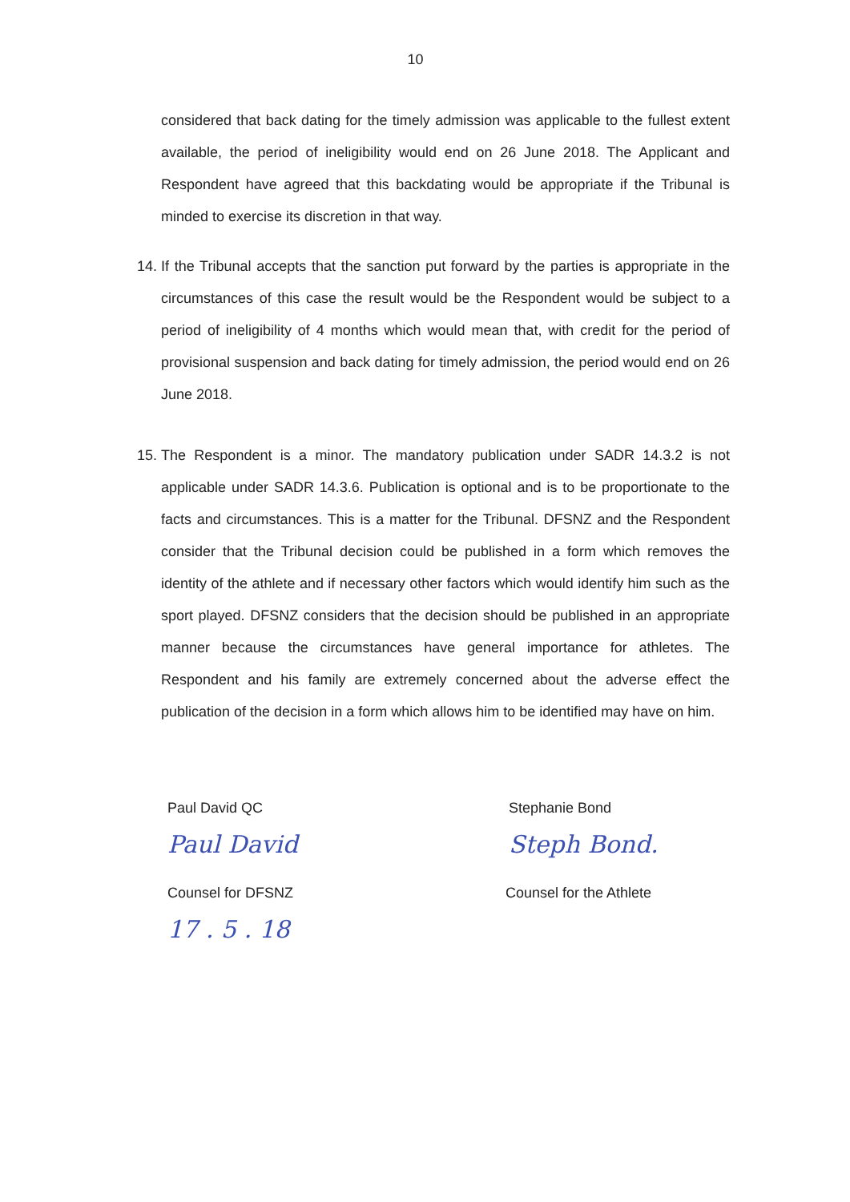10
considered that back dating for the timely admission was applicable to the fullest extent available, the period of ineligibility would end on 26 June 2018. The Applicant and Respondent have agreed that this backdating would be appropriate if the Tribunal is minded to exercise its discretion in that way.
14.
If the Tribunal accepts that the sanction put forward by the parties is appropriate in the circumstances of this case the result would be the Respondent would be subject to a period of ineligibility of 4 months which would mean that, with credit for the period of provisional suspension and back dating for timely admission, the period would end on 26 June 2018.
15.
The Respondent is a minor. The mandatory publication under SADR 14.3.2 is not applicable under SADR 14.3.6. Publication is optional and is to be proportionate to the facts and circumstances. This is a matter for the Tribunal. DFSNZ and the Respondent consider that the Tribunal decision could be published in a form which removes the identity of the athlete and if necessary other factors which would identify him such as the sport played. DFSNZ considers that the decision should be published in an appropriate manner because the circumstances have general importance for athletes. The Respondent and his family are extremely concerned about the adverse effect the publication of the decision in a form which allows him to be identified may have on him.
Paul David QC
Paul David
Counsel for DFSNZ
17 . 5 . 18
Stephanie Bond
Steph Bond.
Counsel for the Athlete